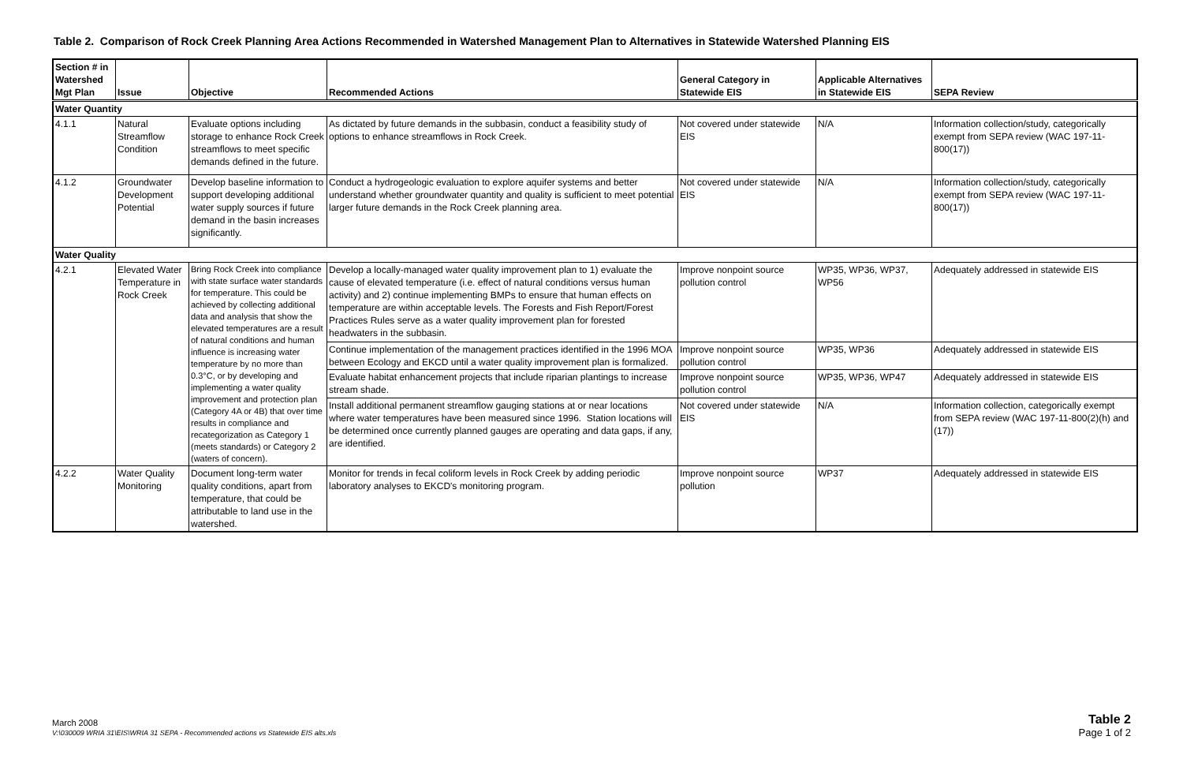Table 2. Comparison of Rock Creek Planning Area Actions Recommended in Watershed Management Plan to Alternatives in Statewide Watershed Planning EIS
| Section # in Watershed Mgt Plan | Issue | Objective | Recommended Actions | General Category in Statewide EIS | Applicable Alternatives in Statewide EIS | SEPA Review |
| --- | --- | --- | --- | --- | --- | --- |
| Water Quantity | | | | | | |
| 4.1.1 | Natural Streamflow Condition | Evaluate options including storage to enhance Rock Creek streamflows to meet specific demands defined in the future. | As dictated by future demands in the subbasin, conduct a feasibility study of options to enhance streamflows in Rock Creek. | Not covered under statewide EIS | N/A | Information collection/study, categorically exempt from SEPA review (WAC 197-11-800(17)) |
| 4.1.2 | Groundwater Development Potential | Develop baseline information to support developing additional water supply sources if future demand in the basin increases significantly. | Conduct a hydrogeologic evaluation to explore aquifer systems and better understand whether groundwater quantity and quality is sufficient to meet potential larger future demands in the Rock Creek planning area. | Not covered under statewide EIS | N/A | Information collection/study, categorically exempt from SEPA review (WAC 197-11-800(17)) |
| Water Quality | | | | | | |
| 4.2.1 | Elevated Water Temperature in Rock Creek | Bring Rock Creek into compliance with state surface water standards for temperature. This could be achieved by collecting additional data and analysis that show the elevated temperatures are a result of natural conditions and human influence is increasing water temperature by no more than 0.3°C, or by developing and implementing a water quality improvement and protection plan (Category 4A or 4B) that over time results in compliance and recategorization as Category 1 (meets standards) or Category 2 (waters of concern). | Develop a locally-managed water quality improvement plan to 1) evaluate the cause of elevated temperature (i.e. effect of natural conditions versus human activity) and 2) continue implementing BMPs to ensure that human effects on temperature are within acceptable levels. The Forests and Fish Report/Forest Practices Rules serve as a water quality improvement plan for forested headwaters in the subbasin. | Improve nonpoint source pollution control | WP35, WP36, WP37, WP56 | Adequately addressed in statewide EIS |
| | | | Continue implementation of the management practices identified in the 1996 MOA between Ecology and EKCD until a water quality improvement plan is formalized. | Improve nonpoint source pollution control | WP35, WP36 | Adequately addressed in statewide EIS |
| | | | Evaluate habitat enhancement projects that include riparian plantings to increase stream shade. | Improve nonpoint source pollution control | WP35, WP36, WP47 | Adequately addressed in statewide EIS |
| | | | Install additional permanent streamflow gauging stations at or near locations where water temperatures have been measured since 1996. Station locations will be determined once currently planned gauges are operating and data gaps, if any, are identified. | Not covered under statewide EIS | N/A | Information collection, categorically exempt from SEPA review (WAC 197-11-800(2)(h) and (17)) |
| 4.2.2 | Water Quality Monitoring | Document long-term water quality conditions, apart from temperature, that could be attributable to land use in the watershed. | Monitor for trends in fecal coliform levels in Rock Creek by adding periodic laboratory analyses to EKCD's monitoring program. | Improve nonpoint source pollution | WP37 | Adequately addressed in statewide EIS |
March 2008
V:\030009 WRIA 31\EIS\WRIA 31 SEPA - Recommended actions vs Statewide EIS alts.xls
Table 2
Page 1 of 2